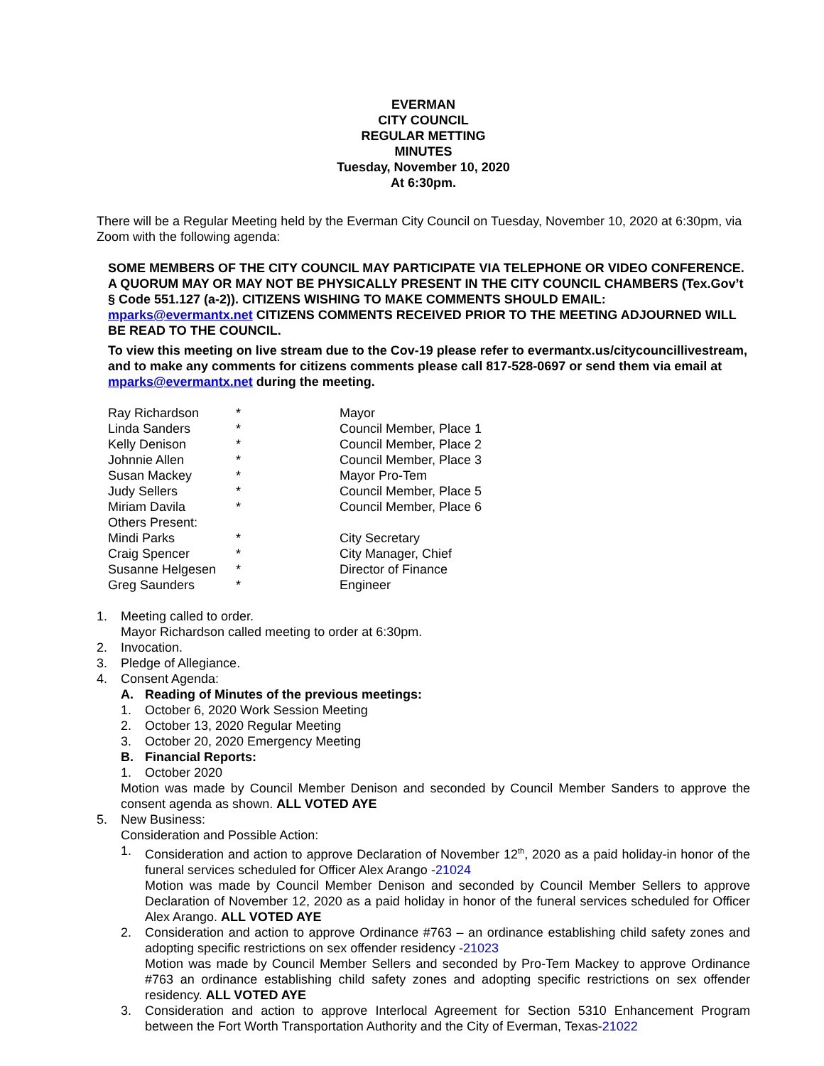EVERMAN
CITY COUNCIL
REGULAR METTING
MINUTES
Tuesday, November 10, 2020
At 6:30pm.
There will be a Regular Meeting held by the Everman City Council on Tuesday, November 10, 2020 at 6:30pm, via Zoom with the following agenda:
SOME MEMBERS OF THE CITY COUNCIL MAY PARTICIPATE VIA TELEPHONE OR VIDEO CONFERENCE. A QUORUM MAY OR MAY NOT BE PHYSICALLY PRESENT IN THE CITY COUNCIL CHAMBERS (Tex.Gov’t § Code 551.127 (a-2)). CITIZENS WISHING TO MAKE COMMENTS SHOULD EMAIL: mparks@evermantx.net CITIZENS COMMENTS RECEIVED PRIOR TO THE MEETING ADJOURNED WILL BE READ TO THE COUNCIL.
To view this meeting on live stream due to the Cov-19 please refer to evermantx.us/citycouncillivestream, and to make any comments for citizens comments please call 817-528-0697 or send them via email at mparks@evermantx.net during the meeting.
| Ray Richardson | * | Mayor |
| Linda Sanders | * | Council Member, Place 1 |
| Kelly Denison | * | Council Member, Place 2 |
| Johnnie Allen | * | Council Member, Place 3 |
| Susan Mackey | * | Mayor Pro-Tem |
| Judy Sellers | * | Council Member, Place 5 |
| Miriam Davila | * | Council Member, Place 6 |
| Others Present: | | |
| Mindi Parks | * | City Secretary |
| Craig Spencer | * | City Manager, Chief |
| Susanne Helgesen | * | Director of Finance |
| Greg Saunders | * | Engineer |
1. Meeting called to order.
Mayor Richardson called meeting to order at 6:30pm.
2. Invocation.
3. Pledge of Allegiance.
4. Consent Agenda:
A. Reading of Minutes of the previous meetings:
1. October 6, 2020 Work Session Meeting
2. October 13, 2020 Regular Meeting
3. October 20, 2020 Emergency Meeting
B. Financial Reports:
1. October 2020
Motion was made by Council Member Denison and seconded by Council Member Sanders to approve the consent agenda as shown. ALL VOTED AYE
5. New Business:
Consideration and Possible Action:
1. Consideration and action to approve Declaration of November 12<sup>th</sup>, 2020 as a paid holiday-in honor of the funeral services scheduled for Officer Alex Arango -21024
Motion was made by Council Member Denison and seconded by Council Member Sellers to approve Declaration of November 12, 2020 as a paid holiday in honor of the funeral services scheduled for Officer Alex Arango. ALL VOTED AYE
2. Consideration and action to approve Ordinance #763 – an ordinance establishing child safety zones and adopting specific restrictions on sex offender residency -21023
Motion was made by Council Member Sellers and seconded by Pro-Tem Mackey to approve Ordinance #763 an ordinance establishing child safety zones and adopting specific restrictions on sex offender residency. ALL VOTED AYE
3. Consideration and action to approve Interlocal Agreement for Section 5310 Enhancement Program between the Fort Worth Transportation Authority and the City of Everman, Texas-21022